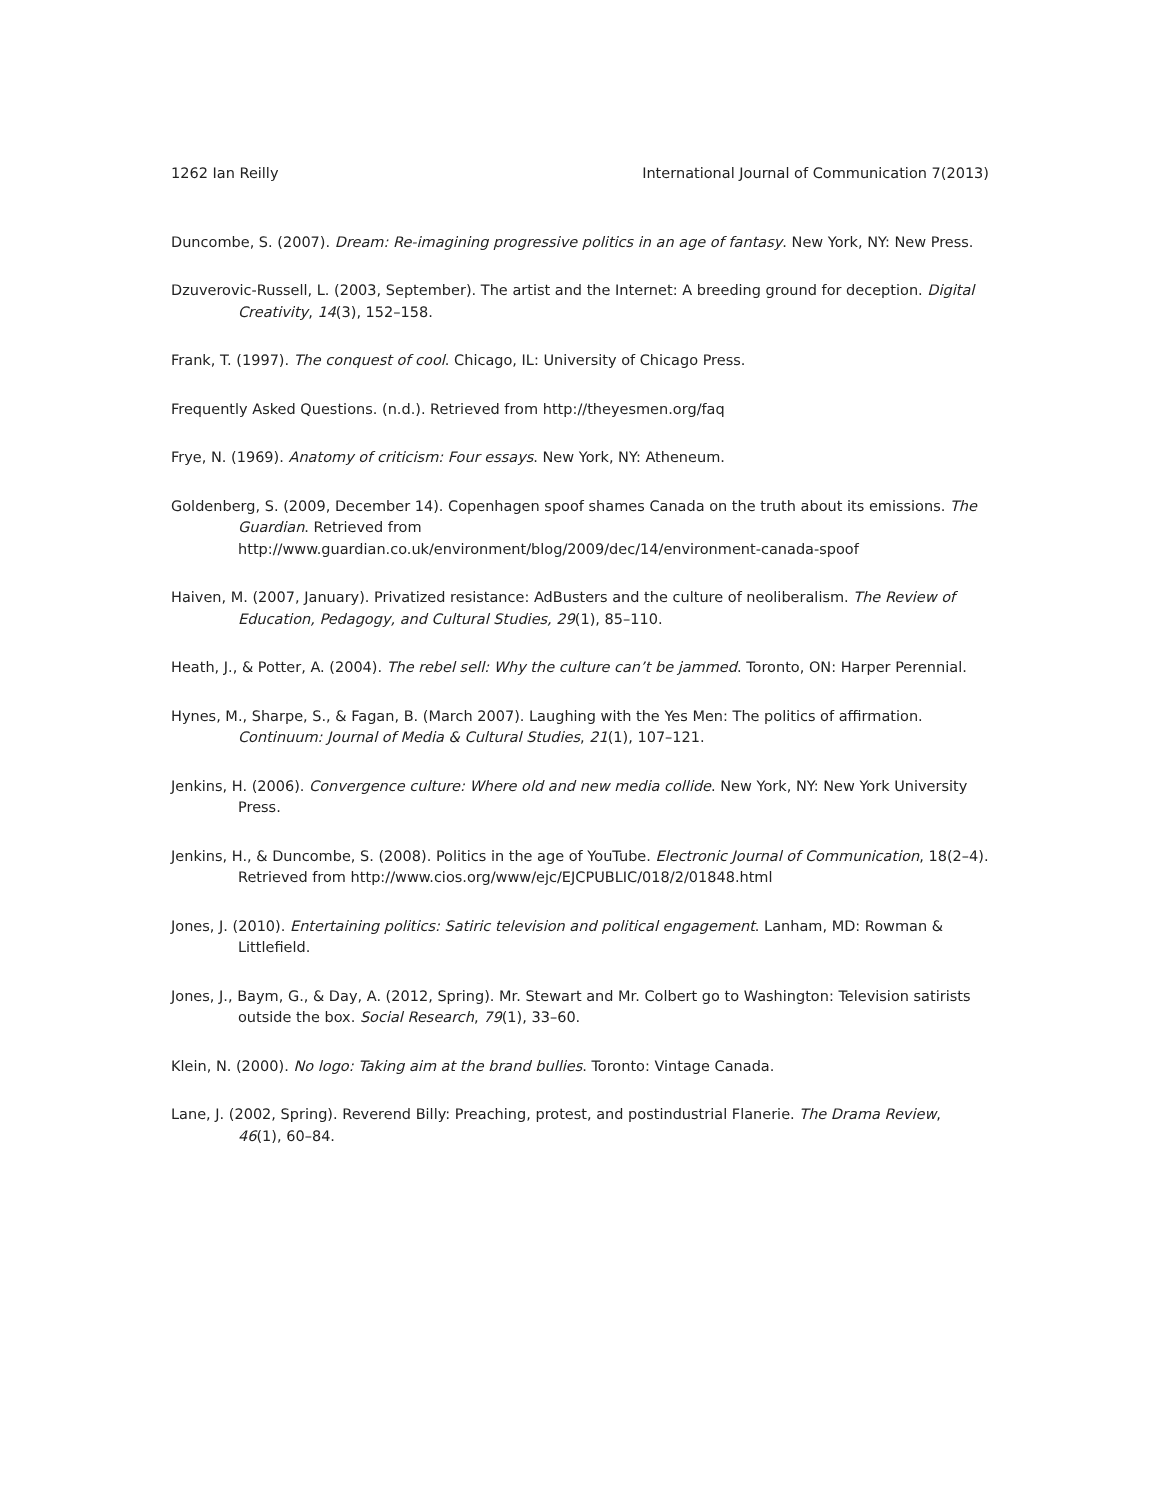1262 Ian Reilly International Journal of Communication 7(2013)
Duncombe, S. (2007). Dream: Re-imagining progressive politics in an age of fantasy. New York, NY: New Press.
Dzuverovic-Russell, L. (2003, September). The artist and the Internet: A breeding ground for deception. Digital Creativity, 14(3), 152–158.
Frank, T. (1997). The conquest of cool. Chicago, IL: University of Chicago Press.
Frequently Asked Questions. (n.d.). Retrieved from http://theyesmen.org/faq
Frye, N. (1969). Anatomy of criticism: Four essays. New York, NY: Atheneum.
Goldenberg, S. (2009, December 14). Copenhagen spoof shames Canada on the truth about its emissions. The Guardian. Retrieved from
http://www.guardian.co.uk/environment/blog/2009/dec/14/environment-canada-spoof
Haiven, M. (2007, January). Privatized resistance: AdBusters and the culture of neoliberalism. The Review of Education, Pedagogy, and Cultural Studies, 29(1), 85–110.
Heath, J., & Potter, A. (2004). The rebel sell: Why the culture can’t be jammed. Toronto, ON: Harper Perennial.
Hynes, M., Sharpe, S., & Fagan, B. (March 2007). Laughing with the Yes Men: The politics of affirmation. Continuum: Journal of Media & Cultural Studies, 21(1), 107–121.
Jenkins, H. (2006). Convergence culture: Where old and new media collide. New York, NY: New York University Press.
Jenkins, H., & Duncombe, S. (2008). Politics in the age of YouTube. Electronic Journal of Communication, 18(2–4). Retrieved from http://www.cios.org/www/ejc/EJCPUBLIC/018/2/01848.html
Jones, J. (2010). Entertaining politics: Satiric television and political engagement. Lanham, MD: Rowman & Littlefield.
Jones, J., Baym, G., & Day, A. (2012, Spring). Mr. Stewart and Mr. Colbert go to Washington: Television satirists outside the box. Social Research, 79(1), 33–60.
Klein, N. (2000). No logo: Taking aim at the brand bullies. Toronto: Vintage Canada.
Lane, J. (2002, Spring). Reverend Billy: Preaching, protest, and postindustrial Flanerie. The Drama Review, 46(1), 60–84.